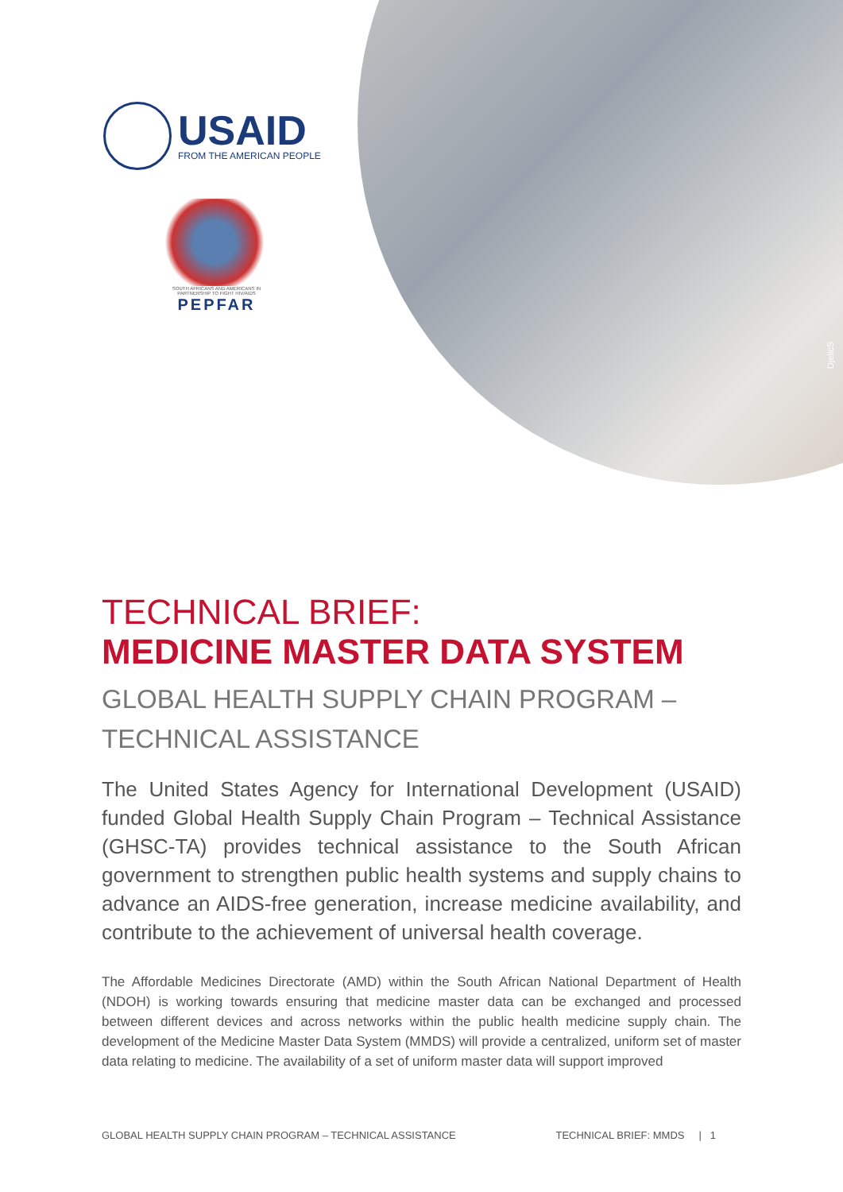DjelicS
USAID
FROM THE AMERICAN PEOPLE
SOUTH AFRICANS AND AMERICANS IN PARTNERSHIP TO FIGHT HIV/AIDS
PEPFAR
TECHNICAL BRIEF:
MEDICINE MASTER DATA SYSTEM
GLOBAL HEALTH SUPPLY CHAIN PROGRAM – TECHNICAL ASSISTANCE
The United States Agency for International Development (USAID) funded Global Health Supply Chain Program – Technical Assistance (GHSC-TA) provides technical assistance to the South African government to strengthen public health systems and supply chains to advance an AIDS-free generation, increase medicine availability, and contribute to the achievement of universal health coverage.
The Affordable Medicines Directorate (AMD) within the South African National Department of Health (NDOH) is working towards ensuring that medicine master data can be exchanged and processed between different devices and across networks within the public health medicine supply chain. The development of the Medicine Master Data System (MMDS) will provide a centralized, uniform set of master data relating to medicine. The availability of a set of uniform master data will support improved
GLOBAL HEALTH SUPPLY CHAIN PROGRAM – TECHNICAL ASSISTANCE TECHNICAL BRIEF: MMDS | 1